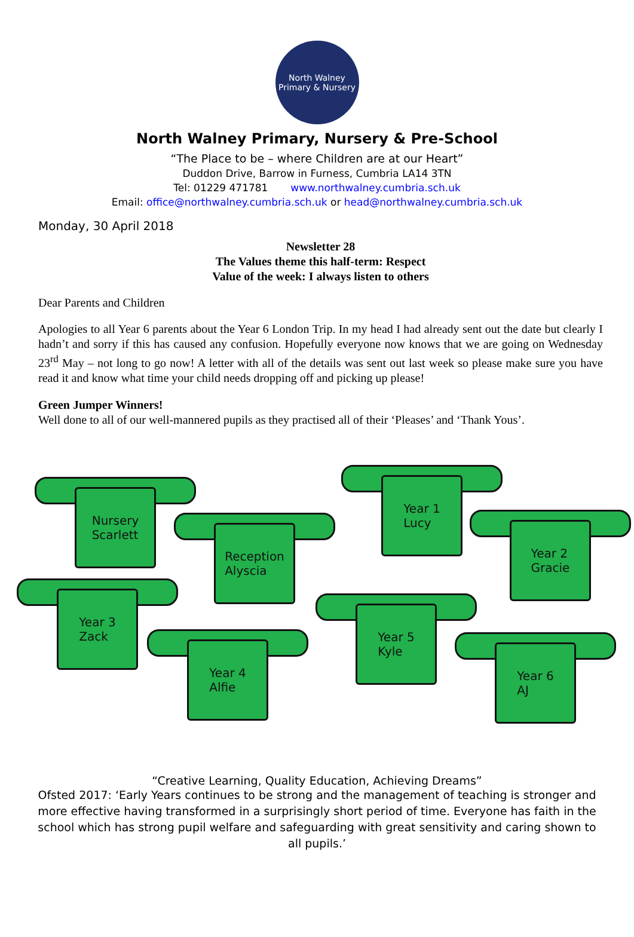North Walney
Primary & Nursery
North Walney Primary, Nursery & Pre-School
“The Place to be – where Children are at our Heart”
Duddon Drive, Barrow in Furness, Cumbria LA14 3TN
Tel: 01229 471781 www.northwalney.cumbria.sch.uk
Email: office@northwalney.cumbria.sch.uk or head@northwalney.cumbria.sch.uk
Monday, 30 April 2018
Newsletter 28
The Values theme this half-term: Respect
Value of the week: I always listen to others
Dear Parents and Children
Apologies to all Year 6 parents about the Year 6 London Trip. In my head I had already sent out the date but clearly I hadn’t and sorry if this has caused any confusion. Hopefully everyone now knows that we are going on Wednesday 23<sup>rd</sup> May – not long to go now! A letter with all of the details was sent out last week so please make sure you have read it and know what time your child needs dropping off and picking up please!
Green Jumper Winners!
Well done to all of our well-mannered pupils as they practised all of their ‘Pleases’ and ‘Thank Yous’.
Nursery
Scarlett
Year 1
Lucy
Reception
Alyscia
Year 2
Gracie
Year 3
Zack
Year 5
Kyle
Year 4
Alfie
Year 6
AJ
“Creative Learning, Quality Education, Achieving Dreams”
Ofsted 2017: ‘Early Years continues to be strong and the management of teaching is stronger and more effective having transformed in a surprisingly short period of time. Everyone has faith in the school which has strong pupil welfare and safeguarding with great sensitivity and caring shown to all pupils.’